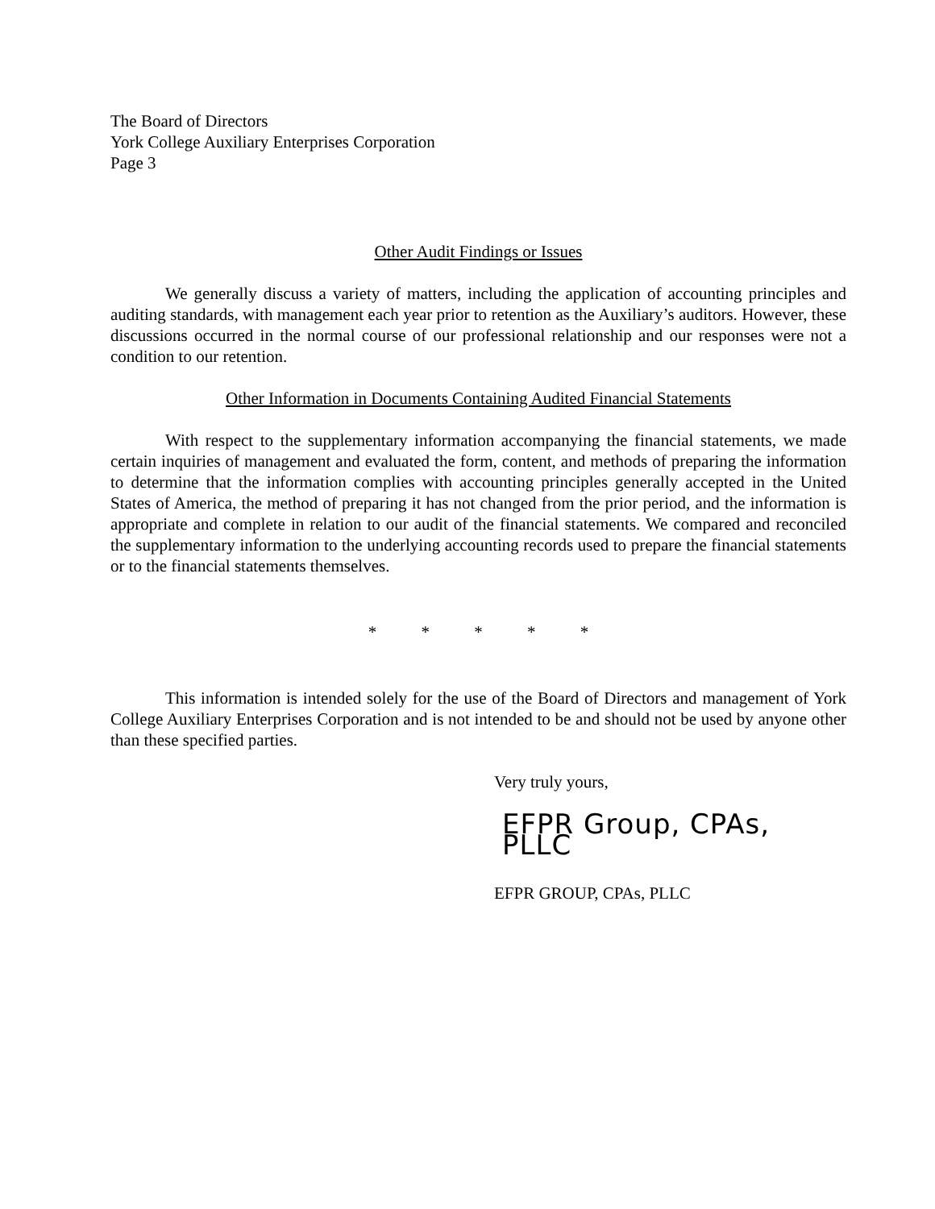The Board of Directors
York College Auxiliary Enterprises Corporation
Page 3
Other Audit Findings or Issues
We generally discuss a variety of matters, including the application of accounting principles and auditing standards, with management each year prior to retention as the Auxiliary’s auditors. However, these discussions occurred in the normal course of our professional relationship and our responses were not a condition to our retention.
Other Information in Documents Containing Audited Financial Statements
With respect to the supplementary information accompanying the financial statements, we made certain inquiries of management and evaluated the form, content, and methods of preparing the information to determine that the information complies with accounting principles generally accepted in the United States of America, the method of preparing it has not changed from the prior period, and the information is appropriate and complete in relation to our audit of the financial statements. We compared and reconciled the supplementary information to the underlying accounting records used to prepare the financial statements or to the financial statements themselves.
* * * * *
This information is intended solely for the use of the Board of Directors and management of York College Auxiliary Enterprises Corporation and is not intended to be and should not be used by anyone other than these specified parties.
Very truly yours,
EFPR Group, CPAs, PLLC
EFPR GROUP, CPAs, PLLC